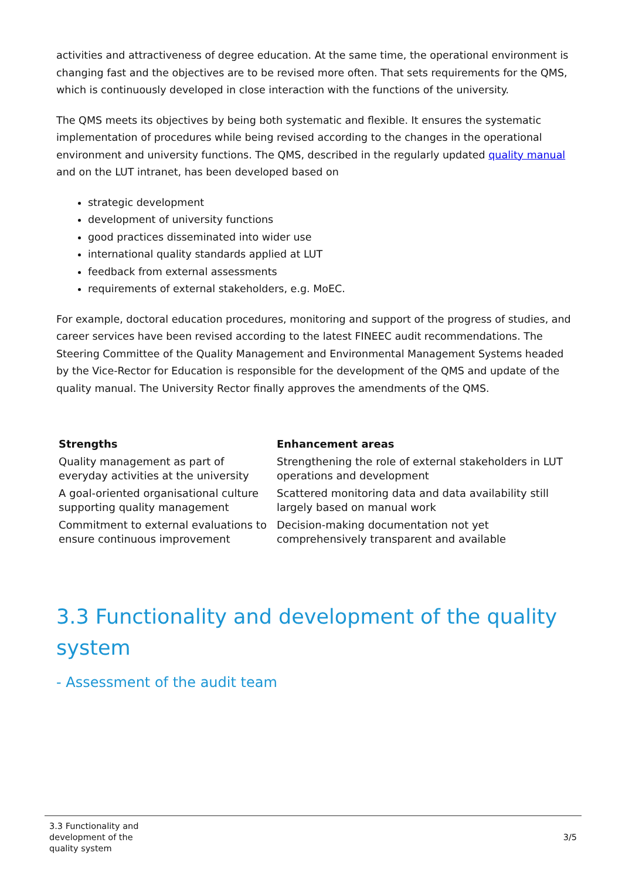activities and attractiveness of degree education. At the same time, the operational environment is changing fast and the objectives are to be revised more often. That sets requirements for the QMS, which is continuously developed in close interaction with the functions of the university.
The QMS meets its objectives by being both systematic and flexible. It ensures the systematic implementation of procedures while being revised according to the changes in the operational environment and university functions. The QMS, described in the regularly updated quality manual and on the LUT intranet, has been developed based on
strategic development
development of university functions
good practices disseminated into wider use
international quality standards applied at LUT
feedback from external assessments
requirements of external stakeholders, e.g. MoEC.
For example, doctoral education procedures, monitoring and support of the progress of studies, and career services have been revised according to the latest FINEEC audit recommendations. The Steering Committee of the Quality Management and Environmental Management Systems headed by the Vice-Rector for Education is responsible for the development of the QMS and update of the quality manual. The University Rector finally approves the amendments of the QMS.
| Strengths | Enhancement areas |
| --- | --- |
| Quality management as part of everyday activities at the university | Strengthening the role of external stakeholders in LUT operations and development |
| A goal-oriented organisational culture supporting quality management | Scattered monitoring data and data availability still largely based on manual work |
| Commitment to external evaluations to ensure continuous improvement | Decision-making documentation not yet comprehensively transparent and available |
3.3 Functionality and development of the quality system
- Assessment of the audit team
3.3 Functionality and
development of the
quality system
3/5